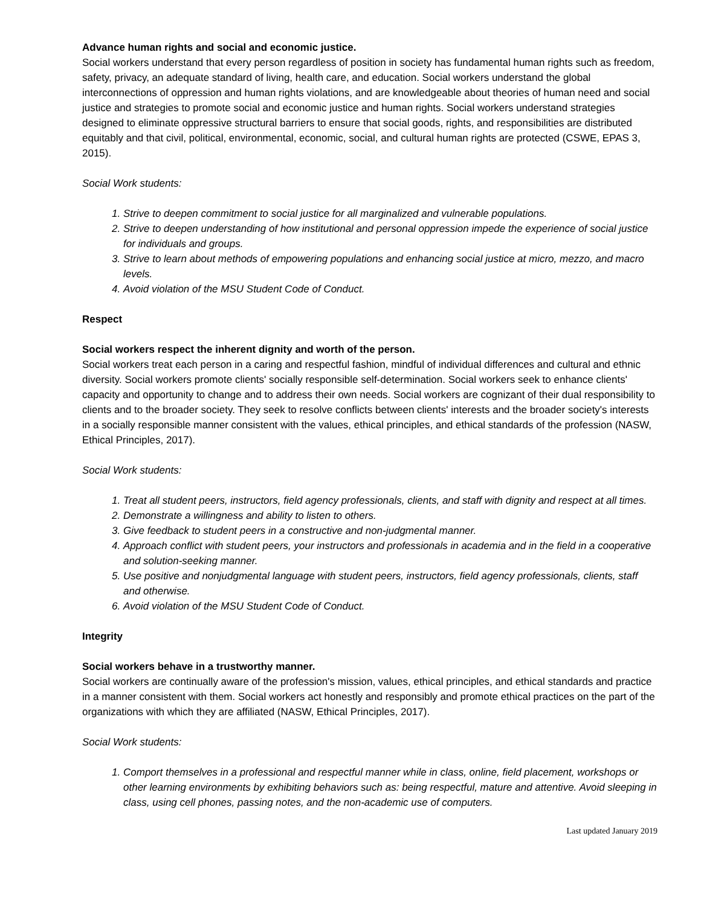Advance human rights and social and economic justice.
Social workers understand that every person regardless of position in society has fundamental human rights such as freedom, safety, privacy, an adequate standard of living, health care, and education. Social workers understand the global interconnections of oppression and human rights violations, and are knowledgeable about theories of human need and social justice and strategies to promote social and economic justice and human rights. Social workers understand strategies designed to eliminate oppressive structural barriers to ensure that social goods, rights, and responsibilities are distributed equitably and that civil, political, environmental, economic, social, and cultural human rights are protected (CSWE, EPAS 3, 2015).
Social Work students:
1. Strive to deepen commitment to social justice for all marginalized and vulnerable populations.
2. Strive to deepen understanding of how institutional and personal oppression impede the experience of social justice for individuals and groups.
3. Strive to learn about methods of empowering populations and enhancing social justice at micro, mezzo, and macro levels.
4. Avoid violation of the MSU Student Code of Conduct.
Respect
Social workers respect the inherent dignity and worth of the person.
Social workers treat each person in a caring and respectful fashion, mindful of individual differences and cultural and ethnic diversity. Social workers promote clients' socially responsible self-determination. Social workers seek to enhance clients' capacity and opportunity to change and to address their own needs. Social workers are cognizant of their dual responsibility to clients and to the broader society. They seek to resolve conflicts between clients' interests and the broader society's interests in a socially responsible manner consistent with the values, ethical principles, and ethical standards of the profession (NASW, Ethical Principles, 2017).
Social Work students:
1. Treat all student peers, instructors, field agency professionals, clients, and staff with dignity and respect at all times.
2. Demonstrate a willingness and ability to listen to others.
3. Give feedback to student peers in a constructive and non-judgmental manner.
4. Approach conflict with student peers, your instructors and professionals in academia and in the field in a cooperative and solution-seeking manner.
5. Use positive and nonjudgmental language with student peers, instructors, field agency professionals, clients, staff and otherwise.
6. Avoid violation of the MSU Student Code of Conduct.
Integrity
Social workers behave in a trustworthy manner.
Social workers are continually aware of the profession's mission, values, ethical principles, and ethical standards and practice in a manner consistent with them. Social workers act honestly and responsibly and promote ethical practices on the part of the organizations with which they are affiliated (NASW, Ethical Principles, 2017).
Social Work students:
1. Comport themselves in a professional and respectful manner while in class, online, field placement, workshops or other learning environments by exhibiting behaviors such as: being respectful, mature and attentive. Avoid sleeping in class, using cell phones, passing notes, and the non-academic use of computers.
Last updated January 2019